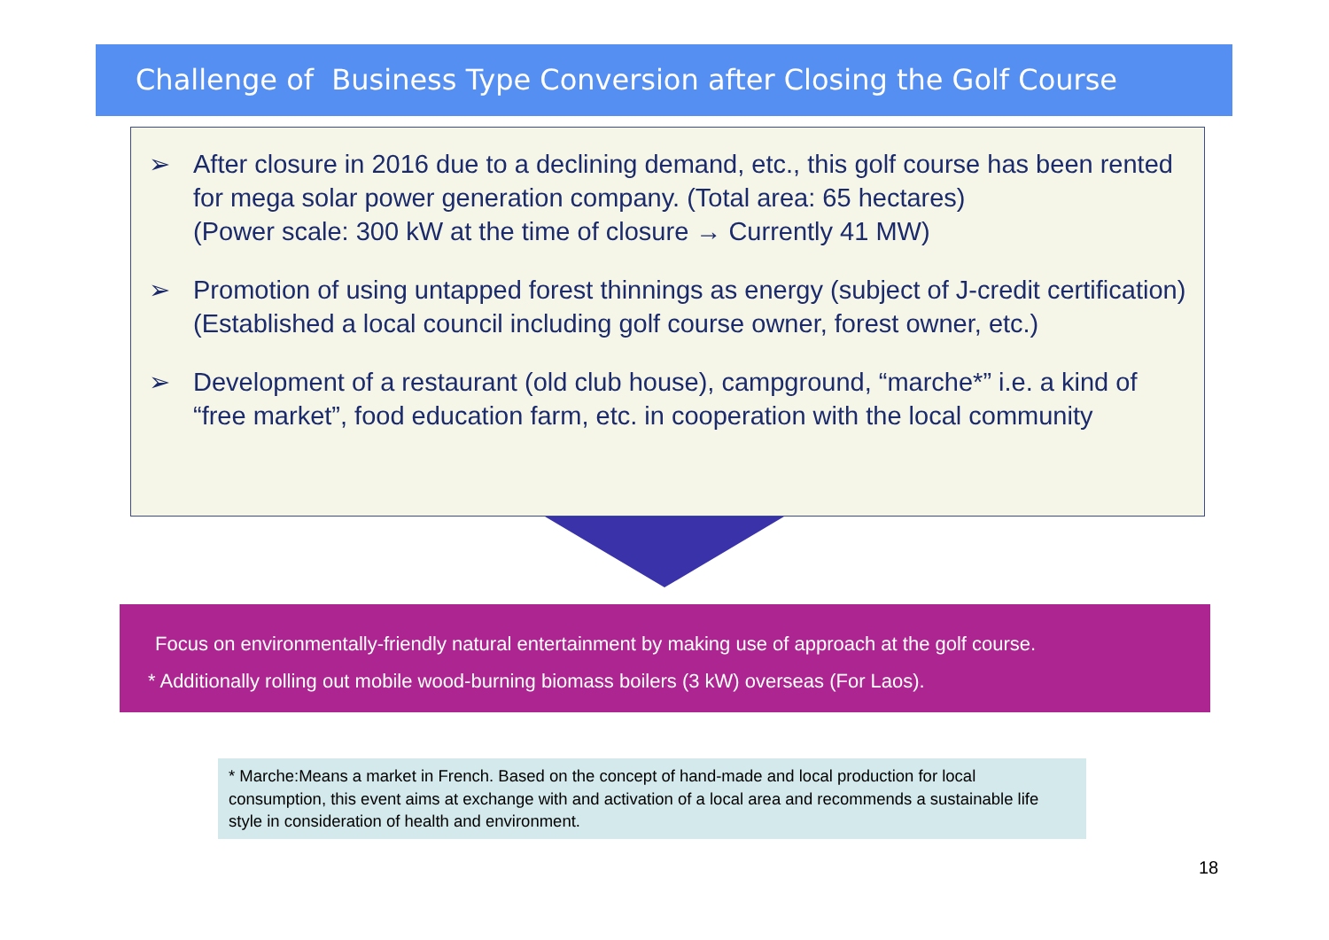Challenge of Business Type Conversion after Closing the Golf Course
➢ After closure in 2016 due to a declining demand, etc., this golf course has been rented for mega solar power generation company. (Total area: 65 hectares)
(Power scale: 300 kW at the time of closure → Currently 41 MW)
➢ Promotion of using untapped forest thinnings as energy (subject of J-credit certification)
(Established a local council including golf course owner, forest owner, etc.)
➢ Development of a restaurant (old club house), campground, “marche*” i.e. a kind of “free market”, food education farm, etc. in cooperation with the local community
Focus on environmentally-friendly natural entertainment by making use of approach at the golf course.
* Additionally rolling out mobile wood-burning biomass boilers (3 kW) overseas (For Laos).
* Marche:Means a market in French. Based on the concept of hand-made and local production for local consumption, this event aims at exchange with and activation of a local area and recommends a sustainable life style in consideration of health and environment.
18